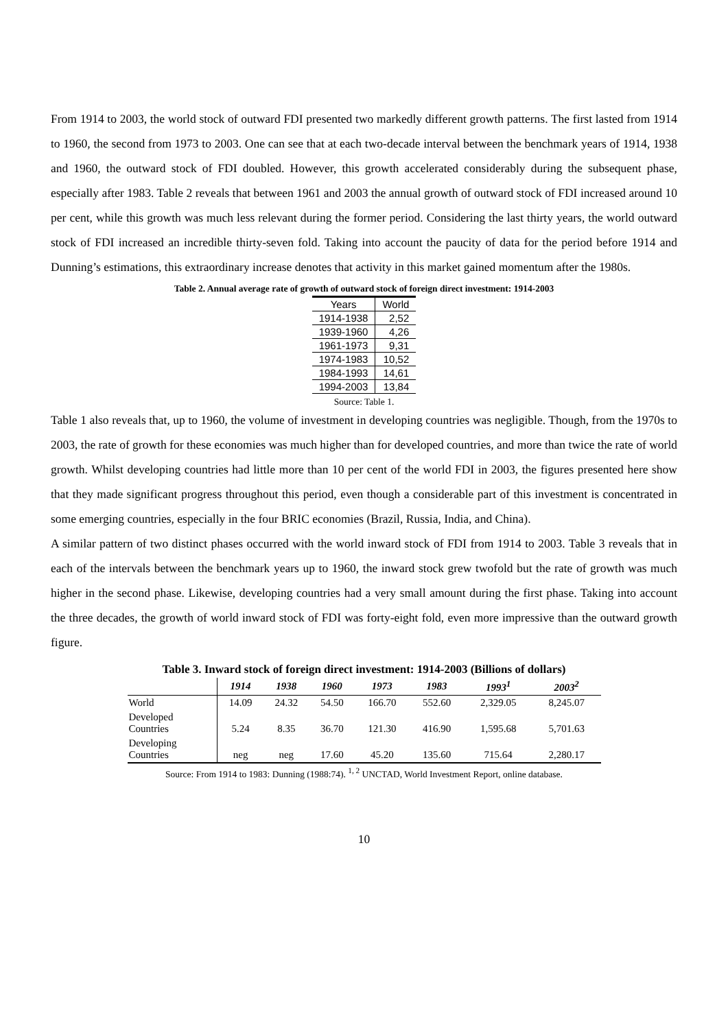From 1914 to 2003, the world stock of outward FDI presented two markedly different growth patterns. The first lasted from 1914 to 1960, the second from 1973 to 2003. One can see that at each two-decade interval between the benchmark years of 1914, 1938 and 1960, the outward stock of FDI doubled. However, this growth accelerated considerably during the subsequent phase, especially after 1983. Table 2 reveals that between 1961 and 2003 the annual growth of outward stock of FDI increased around 10 per cent, while this growth was much less relevant during the former period. Considering the last thirty years, the world outward stock of FDI increased an incredible thirty-seven fold. Taking into account the paucity of data for the period before 1914 and Dunning’s estimations, this extraordinary increase denotes that activity in this market gained momentum after the 1980s.
Table 2. Annual average rate of growth of outward stock of foreign direct investment: 1914-2003
| Years | World |
| 1914-1938 | 2,52 |
| 1939-1960 | 4,26 |
| 1961-1973 | 9,31 |
| 1974-1983 | 10,52 |
| 1984-1993 | 14,61 |
| 1994-2003 | 13,84 |
Source: Table 1.
Table 1 also reveals that, up to 1960, the volume of investment in developing countries was negligible. Though, from the 1970s to 2003, the rate of growth for these economies was much higher than for developed countries, and more than twice the rate of world growth. Whilst developing countries had little more than 10 per cent of the world FDI in 2003, the figures presented here show that they made significant progress throughout this period, even though a considerable part of this investment is concentrated in some emerging countries, especially in the four BRIC economies (Brazil, Russia, India, and China).
A similar pattern of two distinct phases occurred with the world inward stock of FDI from 1914 to 2003. Table 3 reveals that in each of the intervals between the benchmark years up to 1960, the inward stock grew twofold but the rate of growth was much higher in the second phase. Likewise, developing countries had a very small amount during the first phase. Taking into account the three decades, the growth of world inward stock of FDI was forty-eight fold, even more impressive than the outward growth figure.
Table 3. Inward stock of foreign direct investment: 1914-2003 (Billions of dollars)
| | 1914 | 1938 | 1960 | 1973 | 1983 | 1993<sup>1</sup> | 2003<sup>2</sup> |
| --- | --- | --- | --- | --- | --- | --- | --- |
| World | 14.09 | 24.32 | 54.50 | 166.70 | 552.60 | 2,329.05 | 8,245.07 |
| Developed Countries | 5.24 | 8.35 | 36.70 | 121.30 | 416.90 | 1,595.68 | 5,701.63 |
| Developing Countries | neg | neg | 17.60 | 45.20 | 135.60 | 715.64 | 2,280.17 |
Source: From 1914 to 1983: Dunning (1988:74). <sup>1, 2</sup> UNCTAD, World Investment Report, online database.
10